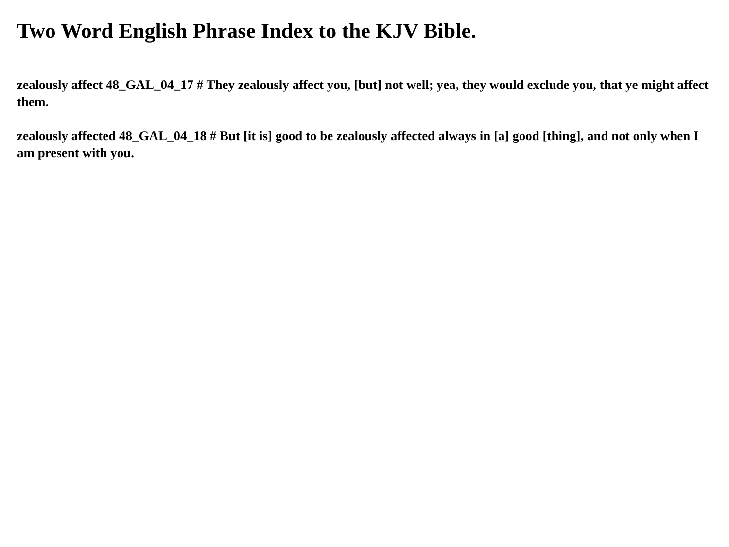Two Word English Phrase Index to the KJV Bible.
zealously affect 48_GAL_04_17 # They zealously affect you, [but] not well; yea, they would exclude you, that ye might affect them.
zealously affected 48_GAL_04_18 # But [it is] good to be zealously affected always in [a] good [thing], and not only when I am present with you.